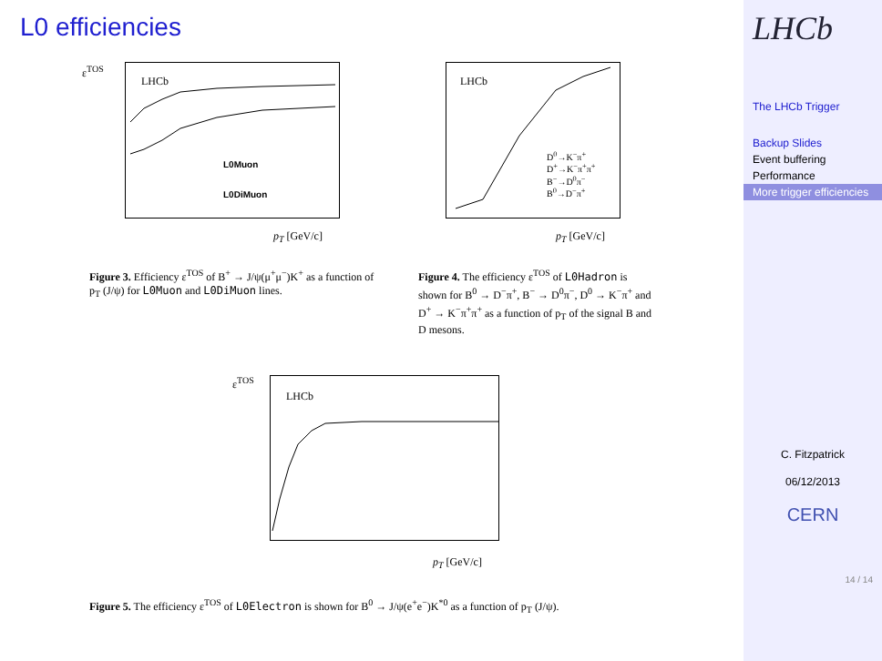L0 efficiencies
LHCb
L0Muon
L0DiMuon
ε<sup>TOS</sup>
p<sub>T</sub> [GeV/c]
LHCb
D<sup>0</sup>→K<sup>−</sup>π<sup>+</sup>
D<sup>+</sup>→K<sup>−</sup>π<sup>+</sup>π<sup>+</sup>
B<sup>−</sup>→D<sup>0</sup>π<sup>−</sup>
B<sup>0</sup>→D<sup>−</sup>π<sup>+</sup>
p<sub>T</sub> [GeV/c]
Figure 3. Efficiency ε<sup>TOS</sup> of B<sup>+</sup> → J/ψ(μ<sup>+</sup>μ<sup>−</sup>)K<sup>+</sup> as a function of p<sub>T</sub> (J/ψ) for L0Muon and L0DiMuon lines.
Figure 4. The efficiency ε<sup>TOS</sup> of L0Hadron is shown for B<sup>0</sup> → D<sup>−</sup>π<sup>+</sup>, B<sup>−</sup> → D<sup>0</sup>π<sup>−</sup>, D<sup>0</sup> → K<sup>−</sup>π<sup>+</sup> and D<sup>+</sup> → K<sup>−</sup>π<sup>+</sup>π<sup>+</sup> as a function of p<sub>T</sub> of the signal B and D mesons.
LHCb
ε<sup>TOS</sup>
p<sub>T</sub> [GeV/c]
Figure 5. The efficiency ε<sup>TOS</sup> of L0Electron is shown for B<sup>0</sup> → J/ψ(e<sup>+</sup>e<sup>−</sup>)K<sup>*0</sup> as a function of p<sub>T</sub> (J/ψ).
LHCb
The LHCb Trigger
Backup Slides
Event buffering
Performance
More trigger efficiencies
C. Fitzpatrick
06/12/2013
CERN
14 / 14